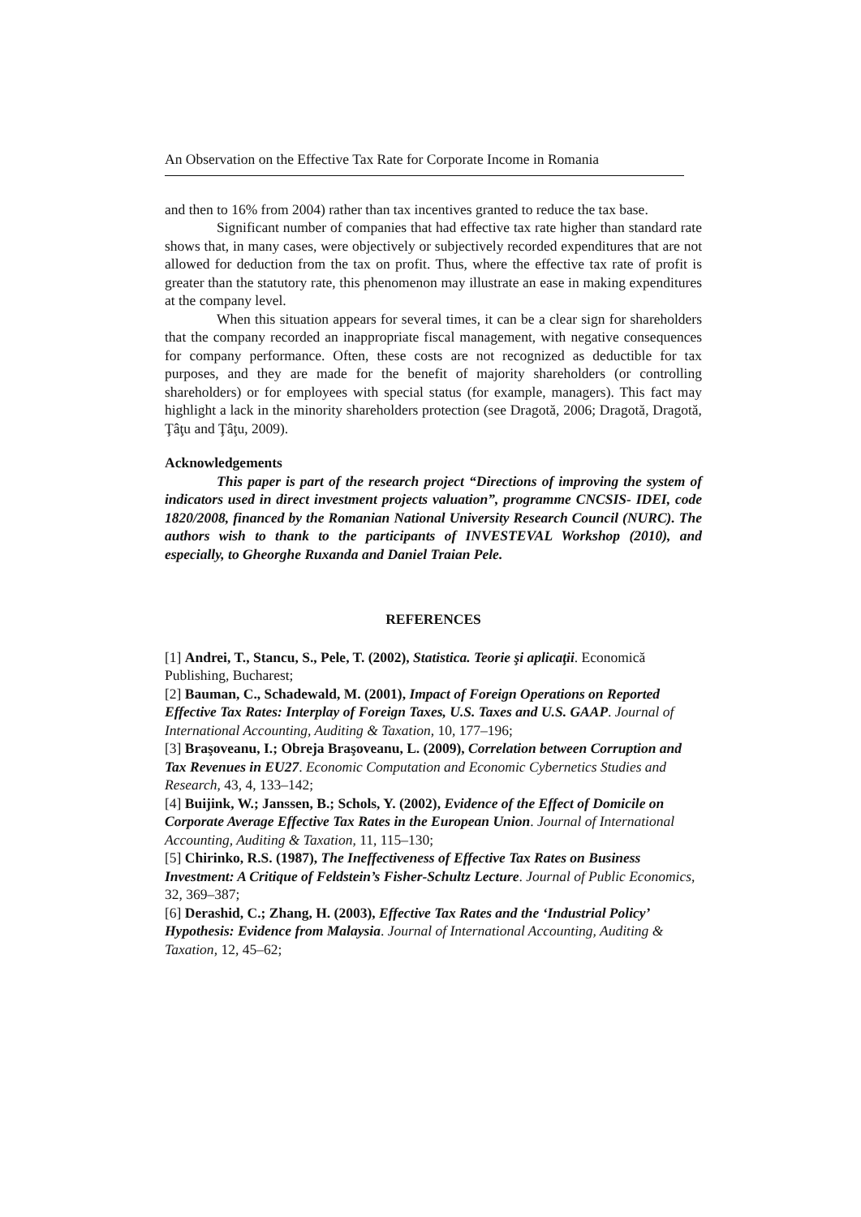An Observation on the Effective Tax Rate for Corporate Income in Romania
and then to 16% from 2004) rather than tax incentives granted to reduce the tax base.
Significant number of companies that had effective tax rate higher than standard rate shows that, in many cases, were objectively or subjectively recorded expenditures that are not allowed for deduction from the tax on profit. Thus, where the effective tax rate of profit is greater than the statutory rate, this phenomenon may illustrate an ease in making expenditures at the company level.
When this situation appears for several times, it can be a clear sign for shareholders that the company recorded an inappropriate fiscal management, with negative consequences for company performance. Often, these costs are not recognized as deductible for tax purposes, and they are made for the benefit of majority shareholders (or controlling shareholders) or for employees with special status (for example, managers). This fact may highlight a lack in the minority shareholders protection (see Dragotă, 2006; Dragotă, Dragotă, Ţâţu and Ţâţu, 2009).
Acknowledgements
This paper is part of the research project “Directions of improving the system of indicators used in direct investment projects valuation”, programme CNCSIS- IDEI, code 1820/2008, financed by the Romanian National University Research Council (NURC). The authors wish to thank to the participants of INVESTEVAL Workshop (2010), and especially, to Gheorghe Ruxanda and Daniel Traian Pele.
REFERENCES
[1] Andrei, T., Stancu, S., Pele, T. (2002), Statistica. Teorie şi aplicaţii. Economică Publishing, Bucharest;
[2] Bauman, C., Schadewald, M. (2001), Impact of Foreign Operations on Reported Effective Tax Rates: Interplay of Foreign Taxes, U.S. Taxes and U.S. GAAP. Journal of International Accounting, Auditing & Taxation, 10, 177–196;
[3] Braşoveanu, I.; Obreja Braşoveanu, L. (2009), Correlation between Corruption and Tax Revenues in EU27. Economic Computation and Economic Cybernetics Studies and Research, 43, 4, 133–142;
[4] Buijink, W.; Janssen, B.; Schols, Y. (2002), Evidence of the Effect of Domicile on Corporate Average Effective Tax Rates in the European Union. Journal of International Accounting, Auditing & Taxation, 11, 115–130;
[5] Chirinko, R.S. (1987), The Ineffectiveness of Effective Tax Rates on Business Investment: A Critique of Feldstein’s Fisher-Schultz Lecture. Journal of Public Economics, 32, 369–387;
[6] Derashid, C.; Zhang, H. (2003), Effective Tax Rates and the ‘Industrial Policy’ Hypothesis: Evidence from Malaysia. Journal of International Accounting, Auditing & Taxation, 12, 45–62;